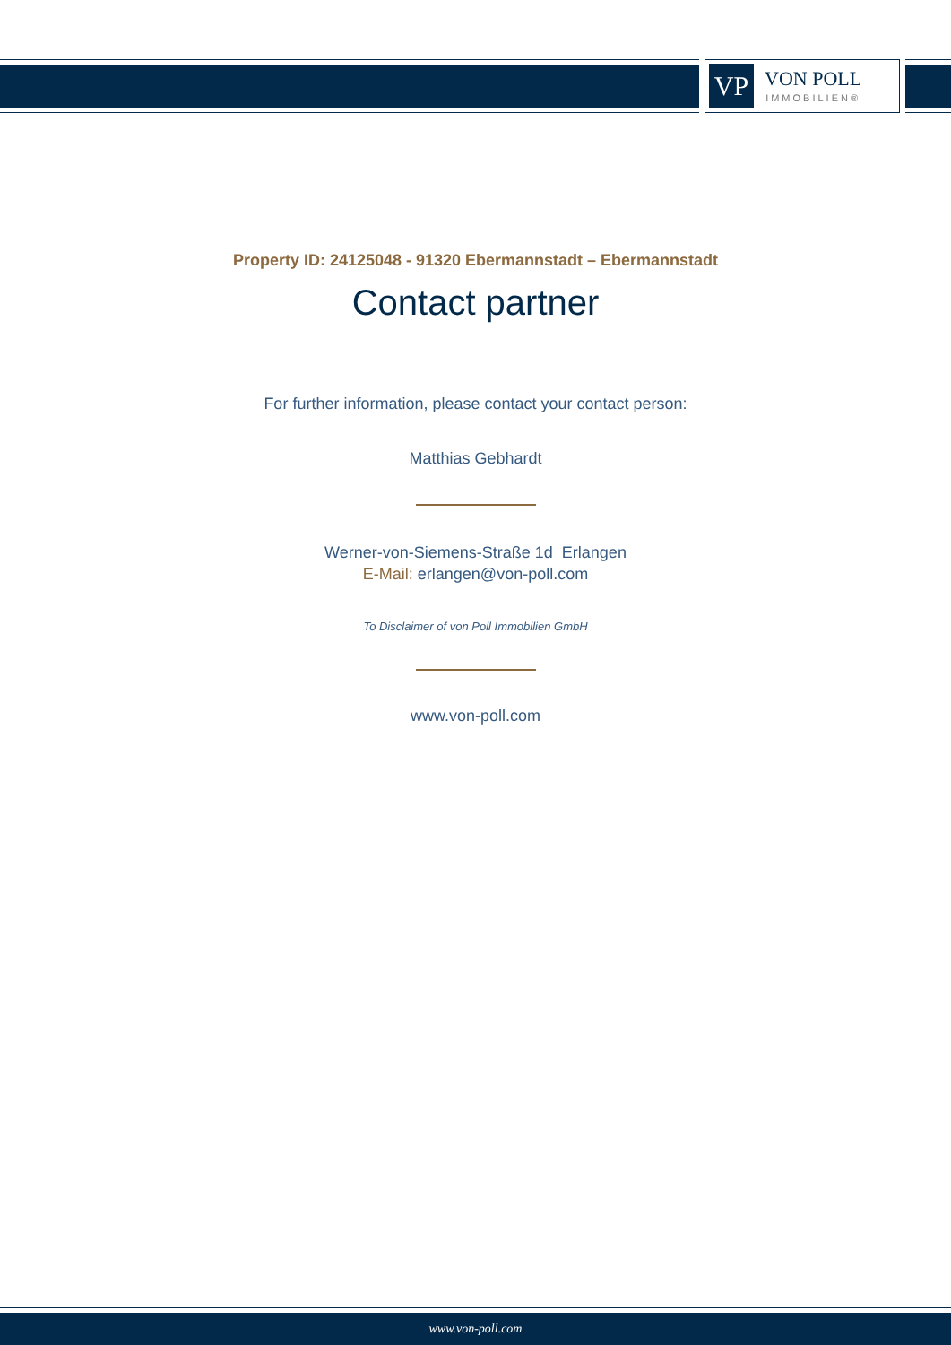VP
VON POLL
IMMOBILIEN®
Property ID: 24125048 - 91320 Ebermannstadt – Ebermannstadt
Contact partner
For further information, please contact your contact person:
Matthias Gebhardt
Werner-von-Siemens-Straße 1d Erlangen
E-Mail: erlangen@von-poll.com
To Disclaimer of von Poll Immobilien GmbH
www.von-poll.com
www.von-poll.com